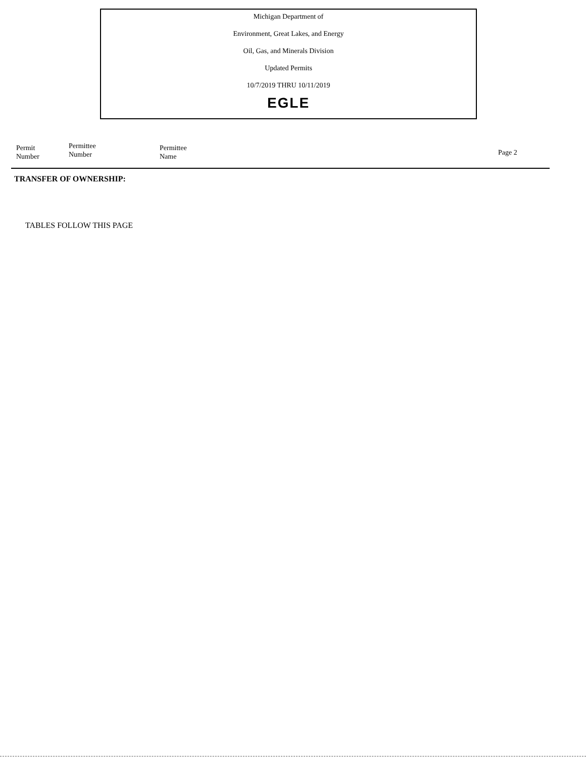Michigan Department of
Environment, Great Lakes, and Energy
Oil, Gas, and Minerals Division
Updated Permits
10/7/2019 THRU 10/11/2019
EGLE
| Permit Number | Permittee Number | Permittee Name | Page 2 |
| --- | --- | --- | --- |
TRANSFER OF OWNERSHIP:
TABLES FOLLOW THIS PAGE